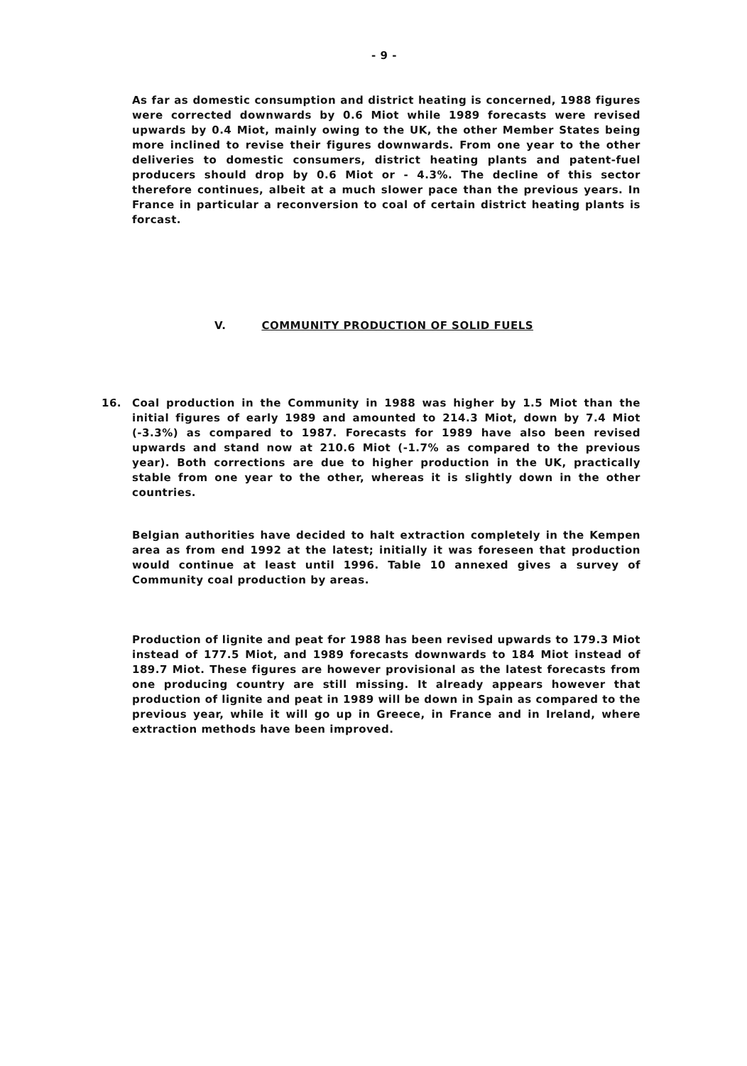- 9 -
As far as domestic consumption and district heating is concerned, 1988 figures were corrected downwards by 0.6 Miot while 1989 forecasts were revised upwards by 0.4 Miot, mainly owing to the UK, the other Member States being more inclined to revise their figures downwards. From one year to the other deliveries to domestic consumers, district heating plants and patent-fuel producers should drop by 0.6 Miot or - 4.3%. The decline of this sector therefore continues, albeit at a much slower pace than the previous years. In France in particular a reconversion to coal of certain district heating plants is forcast.
V. COMMUNITY PRODUCTION OF SOLID FUELS
16.
Coal production in the Community in 1988 was higher by 1.5 Miot than the initial figures of early 1989 and amounted to 214.3 Miot, down by 7.4 Miot (-3.3%) as compared to 1987. Forecasts for 1989 have also been revised upwards and stand now at 210.6 Miot (-1.7% as compared to the previous year). Both corrections are due to higher production in the UK, practically stable from one year to the other, whereas it is slightly down in the other countries.
Belgian authorities have decided to halt extraction completely in the Kempen area as from end 1992 at the latest; initially it was foreseen that production would continue at least until 1996. Table 10 annexed gives a survey of Community coal production by areas.
Production of lignite and peat for 1988 has been revised upwards to 179.3 Miot instead of 177.5 Miot, and 1989 forecasts downwards to 184 Miot instead of 189.7 Miot. These figures are however provisional as the latest forecasts from one producing country are still missing. It already appears however that production of lignite and peat in 1989 will be down in Spain as compared to the previous year, while it will go up in Greece, in France and in Ireland, where extraction methods have been improved.